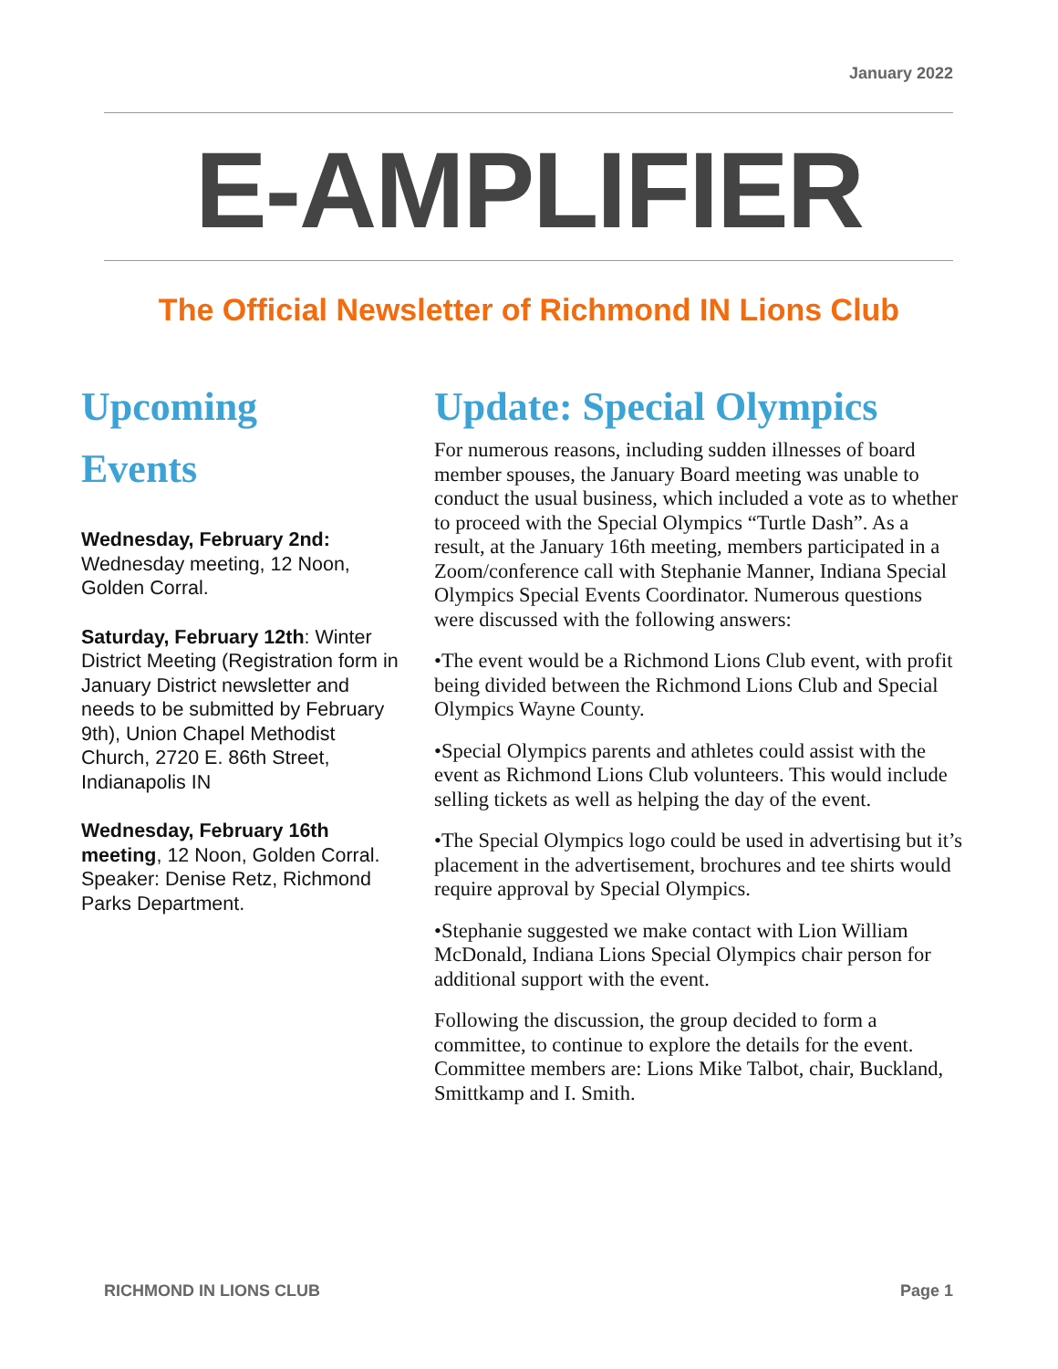January 2022
E-AMPLIFIER
The Official Newsletter of Richmond IN Lions Club
Upcoming
Events
Wednesday, February 2nd: Wednesday meeting, 12 Noon, Golden Corral.
Saturday, February 12th: Winter District Meeting (Registration form in January District newsletter and needs to be submitted by February 9th), Union Chapel Methodist Church, 2720 E. 86th Street, Indianapolis IN
Wednesday, February 16th meeting, 12 Noon, Golden Corral. Speaker: Denise Retz, Richmond Parks Department.
Update: Special Olympics
For numerous reasons, including sudden illnesses of board member spouses, the January Board meeting was unable to conduct the usual business, which included a vote as to whether to proceed with the Special Olympics “Turtle Dash”. As a result, at the January 16th meeting, members participated in a Zoom/conference call with Stephanie Manner, Indiana Special Olympics Special Events Coordinator. Numerous questions were discussed with the following answers:
•The event would be a Richmond Lions Club event, with profit being divided between the Richmond Lions Club and Special Olympics Wayne County.
•Special Olympics parents and athletes could assist with the event as Richmond Lions Club volunteers. This would include selling tickets as well as helping the day of the event.
•The Special Olympics logo could be used in advertising but it’s placement in the advertisement, brochures and tee shirts would require approval by Special Olympics.
•Stephanie suggested we make contact with Lion William McDonald, Indiana Lions Special Olympics chair person for additional support with the event.
Following the discussion, the group decided to form a committee, to continue to explore the details for the event. Committee members are: Lions Mike Talbot, chair, Buckland, Smittkamp and I. Smith.
RICHMOND IN LIONS CLUB Page 1